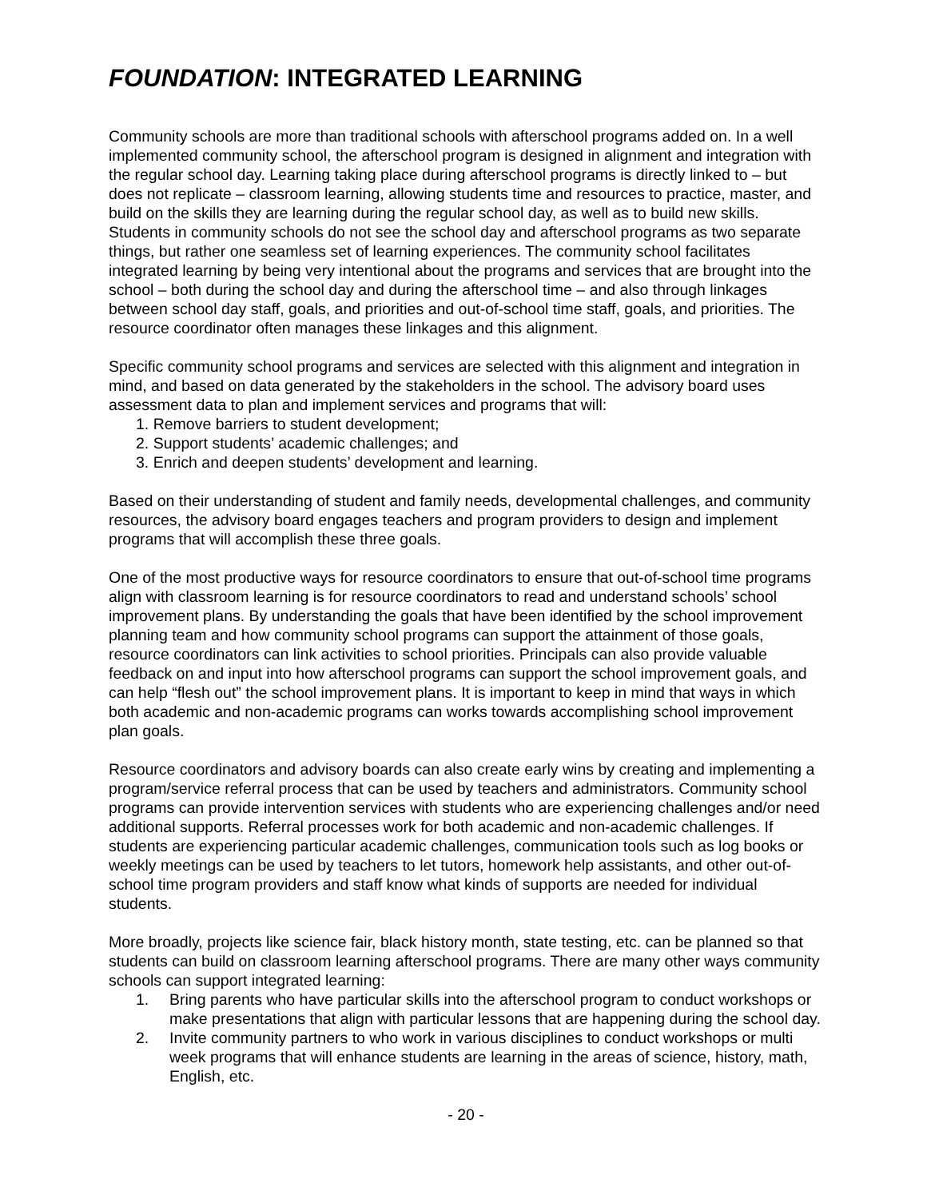FOUNDATION: INTEGRATED LEARNING
Community schools are more than traditional schools with afterschool programs added on. In a well implemented community school, the afterschool program is designed in alignment and integration with the regular school day. Learning taking place during afterschool programs is directly linked to – but does not replicate – classroom learning, allowing students time and resources to practice, master, and build on the skills they are learning during the regular school day, as well as to build new skills. Students in community schools do not see the school day and afterschool programs as two separate things, but rather one seamless set of learning experiences. The community school facilitates integrated learning by being very intentional about the programs and services that are brought into the school – both during the school day and during the afterschool time – and also through linkages between school day staff, goals, and priorities and out-of-school time staff, goals, and priorities. The resource coordinator often manages these linkages and this alignment.
Specific community school programs and services are selected with this alignment and integration in mind, and based on data generated by the stakeholders in the school. The advisory board uses assessment data to plan and implement services and programs that will:
1. Remove barriers to student development;
2. Support students’ academic challenges; and
3. Enrich and deepen students’ development and learning.
Based on their understanding of student and family needs, developmental challenges, and community resources, the advisory board engages teachers and program providers to design and implement programs that will accomplish these three goals.
One of the most productive ways for resource coordinators to ensure that out-of-school time programs align with classroom learning is for resource coordinators to read and understand schools’ school improvement plans. By understanding the goals that have been identified by the school improvement planning team and how community school programs can support the attainment of those goals, resource coordinators can link activities to school priorities. Principals can also provide valuable feedback on and input into how afterschool programs can support the school improvement goals, and can help “flesh out” the school improvement plans. It is important to keep in mind that ways in which both academic and non-academic programs can works towards accomplishing school improvement plan goals.
Resource coordinators and advisory boards can also create early wins by creating and implementing a program/service referral process that can be used by teachers and administrators. Community school programs can provide intervention services with students who are experiencing challenges and/or need additional supports. Referral processes work for both academic and non-academic challenges. If students are experiencing particular academic challenges, communication tools such as log books or weekly meetings can be used by teachers to let tutors, homework help assistants, and other out-of-school time program providers and staff know what kinds of supports are needed for individual students.
More broadly, projects like science fair, black history month, state testing, etc. can be planned so that students can build on classroom learning afterschool programs. There are many other ways community schools can support integrated learning:
1. Bring parents who have particular skills into the afterschool program to conduct workshops or make presentations that align with particular lessons that are happening during the school day.
2. Invite community partners to who work in various disciplines to conduct workshops or multi week programs that will enhance students are learning in the areas of science, history, math, English, etc.
- 20 -